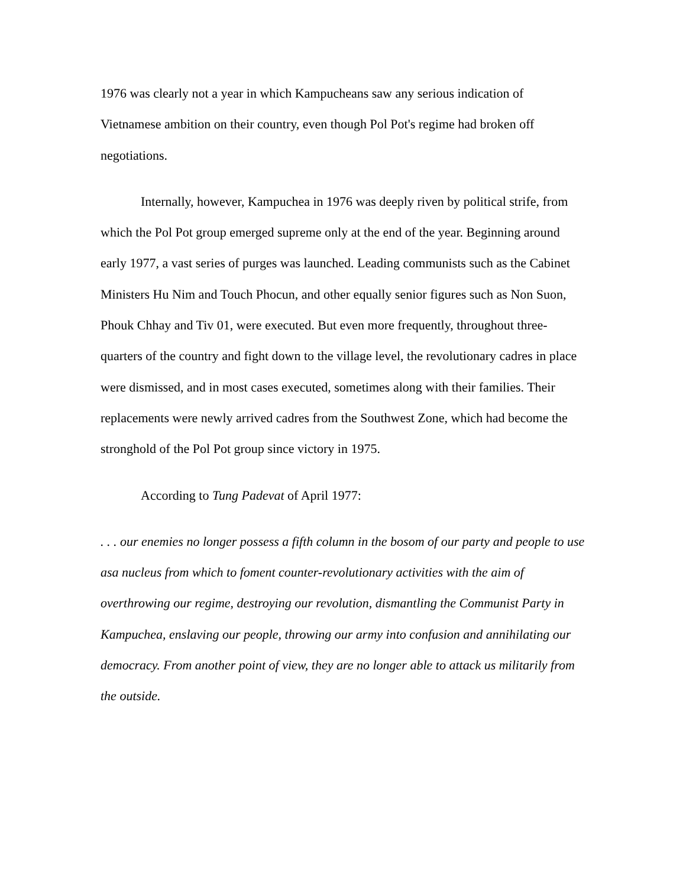1976 was clearly not a year in which Kampucheans saw any serious indication of Vietnamese ambition on their country, even though Pol Pot's regime had broken off negotiations.
Internally, however, Kampuchea in 1976 was deeply riven by political strife, from which the Pol Pot group emerged supreme only at the end of the year. Beginning around early 1977, a vast series of purges was launched. Leading communists such as the Cabinet Ministers Hu Nim and Touch Phocun, and other equally senior figures such as Non Suon, Phouk Chhay and Tiv 01, were executed. But even more frequently, throughout three-quarters of the country and fight down to the village level, the revolutionary cadres in place were dismissed, and in most cases executed, sometimes along with their families. Their replacements were newly arrived cadres from the Southwest Zone, which had become the stronghold of the Pol Pot group since victory in 1975.
According to Tung Padevat of April 1977:
. . . our enemies no longer possess a fifth column in the bosom of our party and people to use asa nucleus from which to foment counter-revolutionary activities with the aim of overthrowing our regime, destroying our revolution, dismantling the Communist Party in Kampuchea, enslaving our people, throwing our army into confusion and annihilating our democracy. From another point of view, they are no longer able to attack us militarily from the outside.